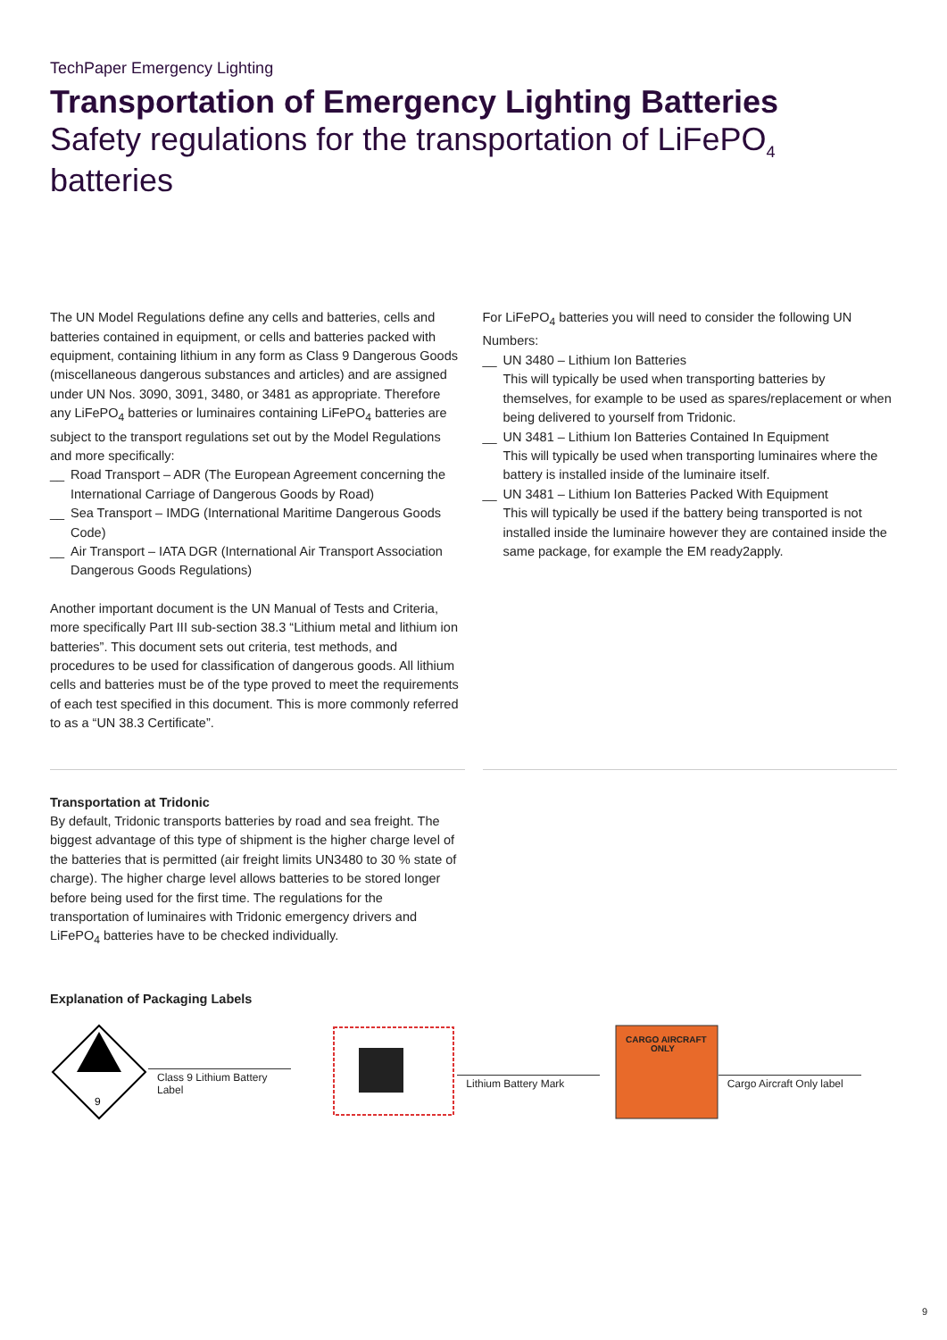TechPaper Emergency Lighting
Transportation of Emergency Lighting Batteries
Safety regulations for the transportation of LiFePO<sub>4</sub> batteries
The UN Model Regulations define any cells and batteries, cells and batteries contained in equipment, or cells and batteries packed with equipment, containing lithium in any form as Class 9 Dangerous Goods (miscellaneous dangerous substances and articles) and are assigned under UN Nos. 3090, 3091, 3480, or 3481 as appropriate. Therefore any LiFePO<sub>4</sub> batteries or luminaires containing LiFePO<sub>4</sub> batteries are subject to the transport regulations set out by the Model Regulations and more specifically:
__ Road Transport – ADR (The European Agreement concerning the International Carriage of Dangerous Goods by Road)
__ Sea Transport – IMDG (International Maritime Dangerous Goods Code)
__ Air Transport – IATA DGR (International Air Transport Association Dangerous Goods Regulations)
Another important document is the UN Manual of Tests and Criteria, more specifically Part III sub-section 38.3 “Lithium metal and lithium ion batteries”. This document sets out criteria, test methods, and procedures to be used for classification of dangerous goods. All lithium cells and batteries must be of the type proved to meet the requirements of each test specified in this document. This is more commonly referred to as a “UN 38.3 Certificate”.
For LiFePO<sub>4</sub> batteries you will need to consider the following UN Numbers:
__ UN 3480 – Lithium Ion Batteries
This will typically be used when transporting batteries by themselves, for example to be used as spares/replacement or when being delivered to yourself from Tridonic.
__ UN 3481 – Lithium Ion Batteries Contained In Equipment
This will typically be used when transporting luminaires where the battery is installed inside of the luminaire itself.
__ UN 3481 – Lithium Ion Batteries Packed With Equipment
This will typically be used if the battery being transported is not installed inside the luminaire however they are contained inside the same package, for example the EM ready2apply.
Transportation at Tridonic
By default, Tridonic transports batteries by road and sea freight. The biggest advantage of this type of shipment is the higher charge level of the batteries that is permitted (air freight limits UN3480 to 30 % state of charge). The higher charge level allows batteries to be stored longer before being used for the first time. The regulations for the transportation of luminaires with Tridonic emergency drivers and LiFePO<sub>4</sub> batteries have to be checked individually.
Explanation of Packaging Labels
9
Class 9 Lithium Battery Label
Lithium Battery Mark
CARGO AIRCRAFT
ONLY
Cargo Aircraft Only label
9